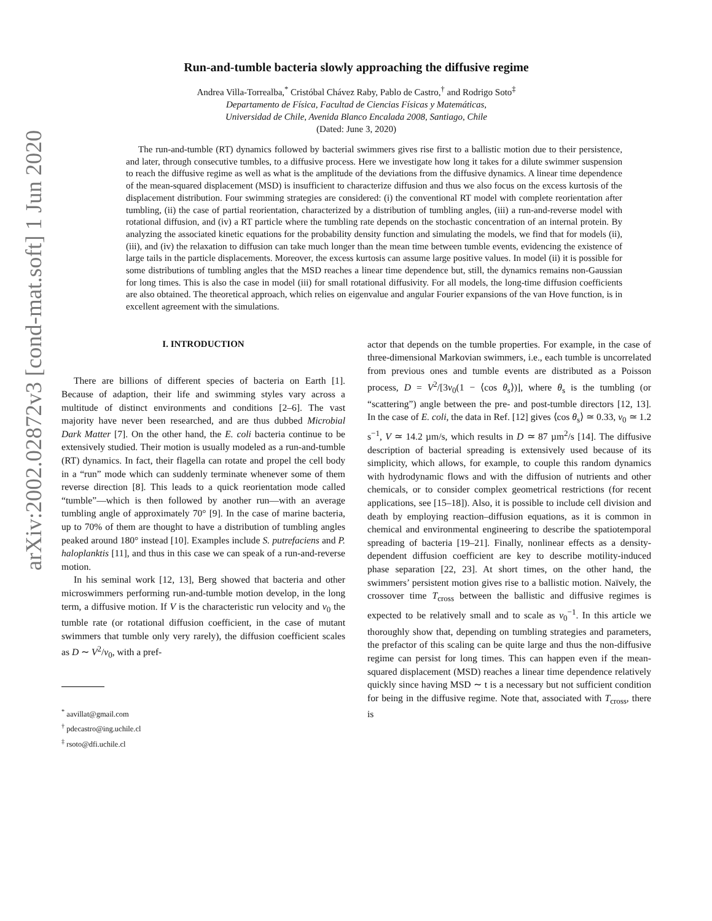arXiv:2002.02872v3 [cond-mat.soft] 1 Jun 2020
Run-and-tumble bacteria slowly approaching the diffusive regime
Andrea Villa-Torrealba,<sup>*</sup> Cristóbal Chávez Raby, Pablo de Castro,<sup>†</sup> and Rodrigo Soto<sup>‡</sup>
Departamento de Física, Facultad de Ciencias Físicas y Matemáticas,
Universidad de Chile, Avenida Blanco Encalada 2008, Santiago, Chile
(Dated: June 3, 2020)
The run-and-tumble (RT) dynamics followed by bacterial swimmers gives rise first to a ballistic motion due to their persistence, and later, through consecutive tumbles, to a diffusive process. Here we investigate how long it takes for a dilute swimmer suspension to reach the diffusive regime as well as what is the amplitude of the deviations from the diffusive dynamics. A linear time dependence of the mean-squared displacement (MSD) is insufficient to characterize diffusion and thus we also focus on the excess kurtosis of the displacement distribution. Four swimming strategies are considered: (i) the conventional RT model with complete reorientation after tumbling, (ii) the case of partial reorientation, characterized by a distribution of tumbling angles, (iii) a run-and-reverse model with rotational diffusion, and (iv) a RT particle where the tumbling rate depends on the stochastic concentration of an internal protein. By analyzing the associated kinetic equations for the probability density function and simulating the models, we find that for models (ii), (iii), and (iv) the relaxation to diffusion can take much longer than the mean time between tumble events, evidencing the existence of large tails in the particle displacements. Moreover, the excess kurtosis can assume large positive values. In model (ii) it is possible for some distributions of tumbling angles that the MSD reaches a linear time dependence but, still, the dynamics remains non-Gaussian for long times. This is also the case in model (iii) for small rotational diffusivity. For all models, the long-time diffusion coefficients are also obtained. The theoretical approach, which relies on eigenvalue and angular Fourier expansions of the van Hove function, is in excellent agreement with the simulations.
I. INTRODUCTION
There are billions of different species of bacteria on Earth [1]. Because of adaption, their life and swimming styles vary across a multitude of distinct environments and conditions [2–6]. The vast majority have never been researched, and are thus dubbed Microbial Dark Matter [7]. On the other hand, the E. coli bacteria continue to be extensively studied. Their motion is usually modeled as a run-and-tumble (RT) dynamics. In fact, their flagella can rotate and propel the cell body in a “run” mode which can suddenly terminate whenever some of them reverse direction [8]. This leads to a quick reorientation mode called “tumble”—which is then followed by another run—with an average tumbling angle of approximately 70° [9]. In the case of marine bacteria, up to 70% of them are thought to have a distribution of tumbling angles peaked around 180° instead [10]. Examples include S. putrefaciens and P. haloplanktis [11], and thus in this case we can speak of a run-and-reverse motion.
In his seminal work [12, 13], Berg showed that bacteria and other microswimmers performing run-and-tumble motion develop, in the long term, a diffusive motion. If V is the characteristic run velocity and ν<sub>0</sub> the tumble rate (or rotational diffusion coefficient, in the case of mutant swimmers that tumble only very rarely), the diffusion coefficient scales as D ∼ V<sup>2</sup>/ν<sub>0</sub>, with a pref-
<sup>*</sup> aavillat@gmail.com
<sup>†</sup> pdecastro@ing.uchile.cl
<sup>‡</sup> rsoto@dfi.uchile.cl
actor that depends on the tumble properties. For example, in the case of three-dimensional Markovian swimmers, i.e., each tumble is uncorrelated from previous ones and tumble events are distributed as a Poisson process, D = V<sup>2</sup>/[3ν<sub>0</sub>(1 − ⟨cos θ<sub>s</sub>⟩)], where θ<sub>s</sub> is the tumbling (or “scattering”) angle between the pre- and post-tumble directors [12, 13]. In the case of E. coli, the data in Ref. [12] gives ⟨cos θ<sub>s</sub>⟩ ≃ 0.33, ν<sub>0</sub> ≃ 1.2 s<sup>−1</sup>, V ≃ 14.2 µm/s, which results in D ≃ 87 µm<sup>2</sup>/s [14]. The diffusive description of bacterial spreading is extensively used because of its simplicity, which allows, for example, to couple this random dynamics with hydrodynamic flows and with the diffusion of nutrients and other chemicals, or to consider complex geometrical restrictions (for recent applications, see [15–18]). Also, it is possible to include cell division and death by employing reaction–diffusion equations, as it is common in chemical and environmental engineering to describe the spatiotemporal spreading of bacteria [19–21]. Finally, nonlinear effects as a density-dependent diffusion coefficient are key to describe motility-induced phase separation [22, 23]. At short times, on the other hand, the swimmers’ persistent motion gives rise to a ballistic motion. Naïvely, the crossover time T<sub>cross</sub> between the ballistic and diffusive regimes is expected to be relatively small and to scale as ν<sub>0</sub><sup>−1</sup>. In this article we thoroughly show that, depending on tumbling strategies and parameters, the prefactor of this scaling can be quite large and thus the non-diffusive regime can persist for long times. This can happen even if the mean-squared displacement (MSD) reaches a linear time dependence relatively quickly since having MSD ∼ t is a necessary but not sufficient condition for being in the diffusive regime. Note that, associated with T<sub>cross</sub>, there is